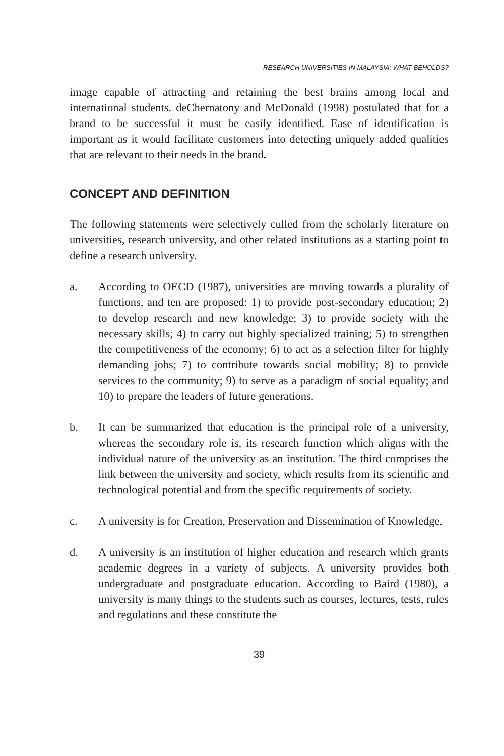RESEARCH UNIVERSITIES IN MALAYSIA: WHAT BEHOLDS?
image capable of attracting and retaining the best brains among local and international students. deChernatony and McDonald (1998) postulated that for a brand to be successful it must be easily identified. Ease of identification is important as it would facilitate customers into detecting uniquely added qualities that are relevant to their needs in the brand.
CONCEPT AND DEFINITION
The following statements were selectively culled from the scholarly literature on universities, research university, and other related institutions as a starting point to define a research university.
a. According to OECD (1987), universities are moving towards a plurality of functions, and ten are proposed: 1) to provide post-secondary education; 2) to develop research and new knowledge; 3) to provide society with the necessary skills; 4) to carry out highly specialized training; 5) to strengthen the competitiveness of the economy; 6) to act as a selection filter for highly demanding jobs; 7) to contribute towards social mobility; 8) to provide services to the community; 9) to serve as a paradigm of social equality; and 10) to prepare the leaders of future generations.
b. It can be summarized that education is the principal role of a university, whereas the secondary role is, its research function which aligns with the individual nature of the university as an institution. The third comprises the link between the university and society, which results from its scientific and technological potential and from the specific requirements of society.
c. A university is for Creation, Preservation and Dissemination of Knowledge.
d. A university is an institution of higher education and research which grants academic degrees in a variety of subjects. A university provides both undergraduate and postgraduate education. According to Baird (1980), a university is many things to the students such as courses, lectures, tests, rules and regulations and these constitute the
39